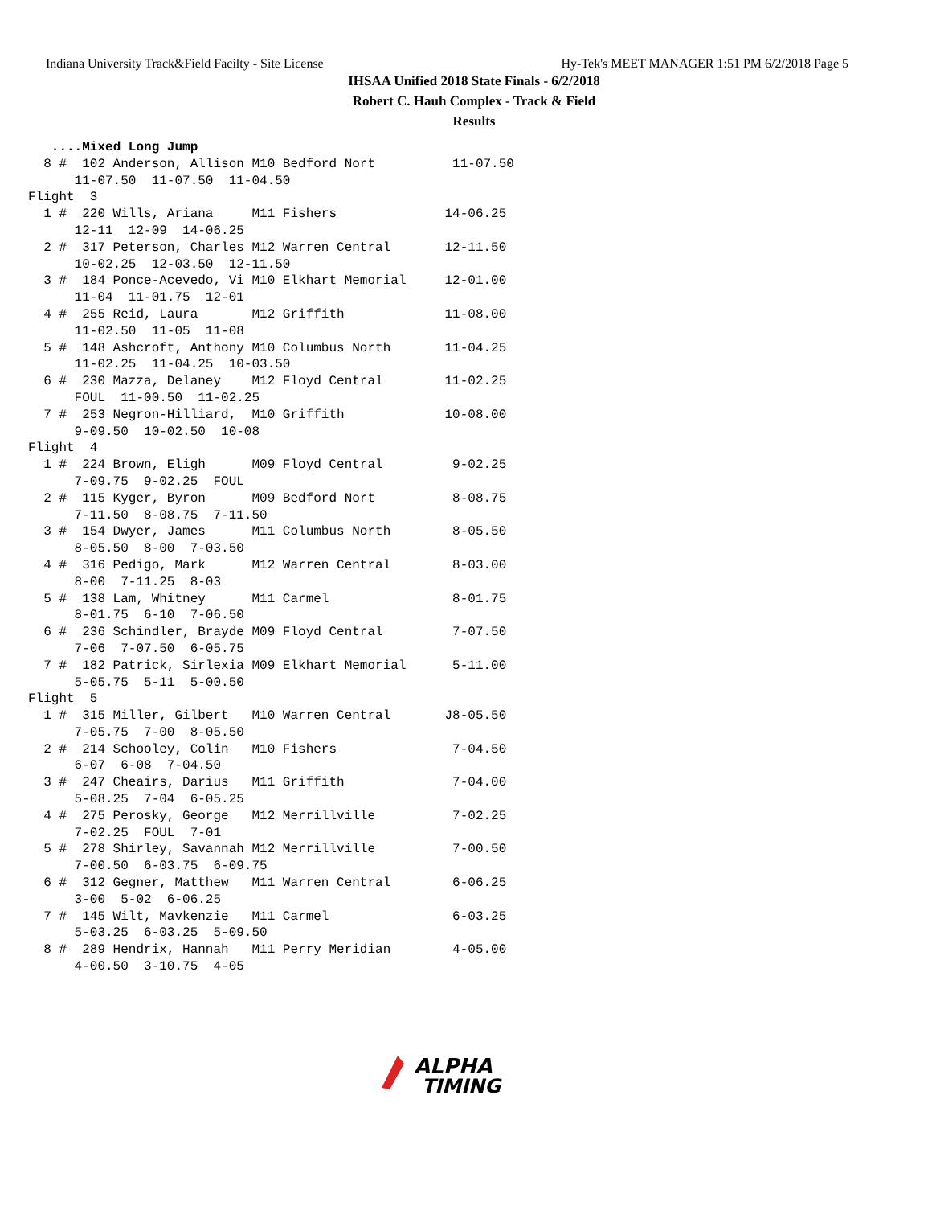Indiana University Track&Field Facilty - Site License Hy-Tek's MEET MANAGER 1:51 PM 6/2/2018 Page 5
IHSAA Unified 2018 State Finals - 6/2/2018
Robert C. Hauh Complex - Track & Field
Results
   ....Mixed Long Jump
  8 #  102 Anderson, Allison M10 Bedford Nort          11-07.50
      11-07.50  11-07.50  11-04.50
Flight  3
  1 #  220 Wills, Ariana     M11 Fishers              14-06.25
      12-11  12-09  14-06.25
  2 #  317 Peterson, Charles M12 Warren Central       12-11.50
      10-02.25  12-03.50  12-11.50
  3 #  184 Ponce-Acevedo, Vi M10 Elkhart Memorial     12-01.00
      11-04  11-01.75  12-01
  4 #  255 Reid, Laura       M12 Griffith             11-08.00
      11-02.50  11-05  11-08
  5 #  148 Ashcroft, Anthony M10 Columbus North       11-04.25
      11-02.25  11-04.25  10-03.50
  6 #  230 Mazza, Delaney    M12 Floyd Central        11-02.25
      FOUL  11-00.50  11-02.25
  7 #  253 Negron-Hilliard,  M10 Griffith             10-08.00
      9-09.50  10-02.50  10-08
Flight  4
  1 #  224 Brown, Eligh      M09 Floyd Central         9-02.25
      7-09.75  9-02.25  FOUL
  2 #  115 Kyger, Byron      M09 Bedford Nort          8-08.75
      7-11.50  8-08.75  7-11.50
  3 #  154 Dwyer, James      M11 Columbus North        8-05.50
      8-05.50  8-00  7-03.50
  4 #  316 Pedigo, Mark      M12 Warren Central        8-03.00
      8-00  7-11.25  8-03
  5 #  138 Lam, Whitney      M11 Carmel                8-01.75
      8-01.75  6-10  7-06.50
  6 #  236 Schindler, Brayde M09 Floyd Central         7-07.50
      7-06  7-07.50  6-05.75
  7 #  182 Patrick, Sirlexia M09 Elkhart Memorial      5-11.00
      5-05.75  5-11  5-00.50
Flight  5
  1 #  315 Miller, Gilbert   M10 Warren Central       J8-05.50
      7-05.75  7-00  8-05.50
  2 #  214 Schooley, Colin   M10 Fishers               7-04.50
      6-07  6-08  7-04.50
  3 #  247 Cheairs, Darius   M11 Griffith              7-04.00
      5-08.25  7-04  6-05.25
  4 #  275 Perosky, George   M12 Merrillville          7-02.25
      7-02.25  FOUL  7-01
  5 #  278 Shirley, Savannah M12 Merrillville          7-00.50
      7-00.50  6-03.75  6-09.75
  6 #  312 Gegner, Matthew   M11 Warren Central        6-06.25
      3-00  5-02  6-06.25
  7 #  145 Wilt, Mavkenzie   M11 Carmel                6-03.25
      5-03.25  6-03.25  5-09.50
  8 #  289 Hendrix, Hannah   M11 Perry Meridian        4-05.00
      4-00.50  3-10.75  4-05
ALPHA
TIMING